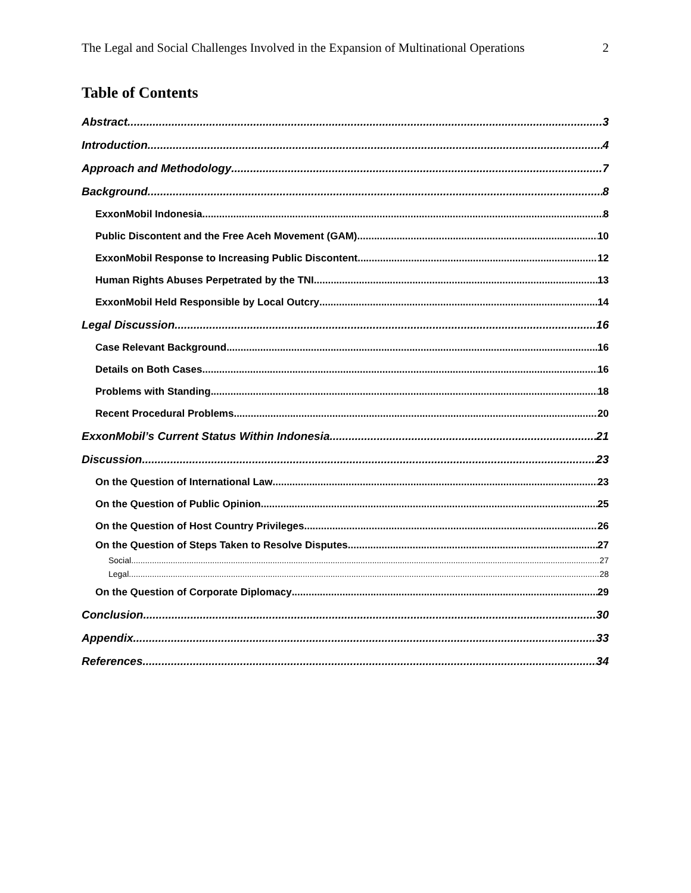The Legal and Social Challenges Involved in the Expansion of Multinational Operations 2
Table of Contents
Abstract 3
Introduction 4
Approach and Methodology 7
Background 8
ExxonMobil Indonesia 8
Public Discontent and the Free Aceh Movement (GAM) 10
ExxonMobil Response to Increasing Public Discontent 12
Human Rights Abuses Perpetrated by the TNI 13
ExxonMobil Held Responsible by Local Outcry 14
Legal Discussion 16
Case Relevant Background 16
Details on Both Cases 16
Problems with Standing 18
Recent Procedural Problems 20
ExxonMobil’s Current Status Within Indonesia 21
Discussion 23
On the Question of International Law 23
On the Question of Public Opinion 25
On the Question of Host Country Privileges 26
On the Question of Steps Taken to Resolve Disputes 27
Social 27
Legal 28
On the Question of Corporate Diplomacy 29
Conclusion 30
Appendix 33
References 34